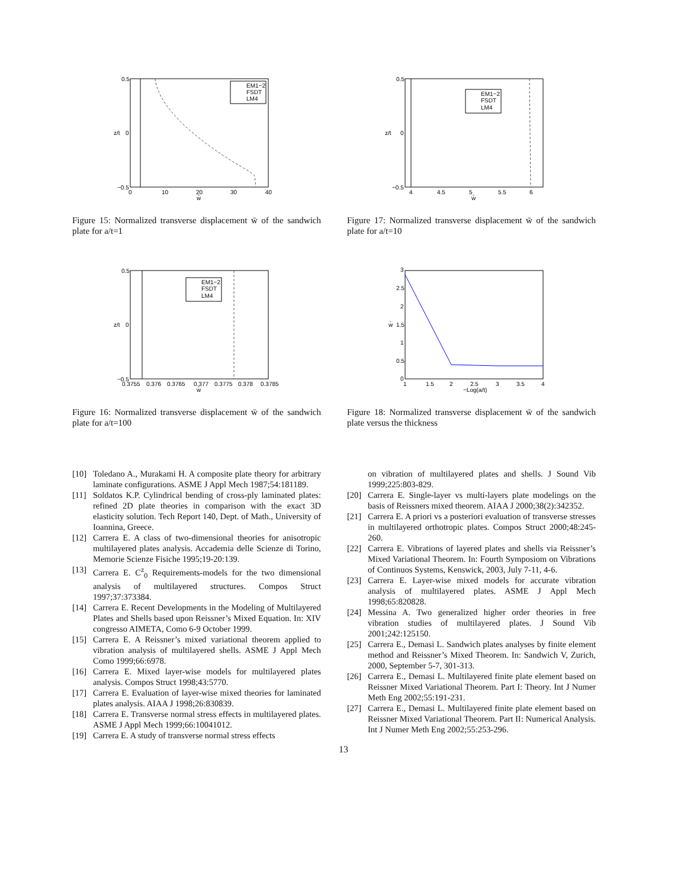EM1−2
FSDT
LM4
0.5
0
−0.5
0
10
20
30
40
w̄
z/t
Figure 15: Normalized transverse displacement w̄ of the sandwich plate for a/t=1
EM1−2
FSDT
LM4
0.5
0
−0.5
0.3755
0.376
0.3765
0.377
0.3775
0.378
0.3785
w̄
z/t
Figure 16: Normalized transverse displacement w̄ of the sandwich plate for a/t=100
EM1−2
FSDT
LM4
0.5
0
−0.5
4
4.5
5
5.5
6
w̄
z/t
Figure 17: Normalized transverse displacement w̄ of the sandwich plate for a/t=10
3
2.5
2
1.5
1
0.5
0
1
1.5
2
2.5
3
3.5
4
−Log(a/t)
w̄
Figure 18: Normalized transverse displacement w̄ of the sandwich plate versus the thickness
[10] Toledano A., Murakami H. A composite plate theory for arbitrary laminate configurations. ASME J Appl Mech 1987;54:181189.
[11] Soldatos K.P. Cylindrical bending of cross-ply laminated plates: refined 2D plate theories in comparison with the exact 3D elasticity solution. Tech Report 140, Dept. of Math., University of Ioannina, Greece.
[12] Carrera E. A class of two-dimensional theories for anisotropic multilayered plates analysis. Accademia delle Scienze di Torino, Memorie Scienze Fisiche 1995;19-20:139.
[13] Carrera E. C<sup>z</sup><sub>0</sub> Requirements-models for the two dimensional analysis of multilayered structures. Compos Struct 1997;37:373384.
[14] Carrera E. Recent Developments in the Modeling of Multilayered Plates and Shells based upon Reissner’s Mixed Equation. In: XIV congresso AIMETA, Como 6-9 October 1999.
[15] Carrera E. A Reissner’s mixed variational theorem applied to vibration analysis of multilayered shells. ASME J Appl Mech Como 1999;66:6978.
[16] Carrera E. Mixed layer-wise models for multilayered plates analysis. Compos Struct 1998;43:5770.
[17] Carrera E. Evaluation of layer-wise mixed theories for laminated plates analysis. AIAA J 1998;26:830839.
[18] Carrera E. Transverse normal stress effects in multilayered plates. ASME J Appl Mech 1999;66:10041012.
[19] Carrera E. A study of transverse normal stress effects
on vibration of multilayered plates and shells. J Sound Vib 1999;225:803-829.
[20] Carrera E. Single-layer vs multi-layers plate modelings on the basis of Reissners mixed theorem. AIAA J 2000;38(2):342352.
[21] Carrera E. A priori vs a posteriori evaluation of transverse stresses in multilayered orthotropic plates. Compos Struct 2000;48:245-260.
[22] Carrera E. Vibrations of layered plates and shells via Reissner’s Mixed Variational Theorem. In: Fourth Symposiom on Vibrations of Continuos Systems, Kenswick, 2003, July 7-11, 4-6.
[23] Carrera E. Layer-wise mixed models for accurate vibration analysis of multilayered plates. ASME J Appl Mech 1998;65:820828.
[24] Messina A. Two generalized higher order theories in free vibration studies of multilayered plates. J Sound Vib 2001;242:125150.
[25] Carrera E., Demasi L. Sandwich plates analyses by finite element method and Reissner’s Mixed Theorem. In: Sandwich V, Zurich, 2000, September 5-7, 301-313.
[26] Carrera E., Demasi L. Multilayered finite plate element based on Reissner Mixed Variational Theorem. Part I: Theory. Int J Numer Meth Eng 2002;55:191-231.
[27] Carrera E., Demasi L. Multilayered finite plate element based on Reissner Mixed Variational Theorem. Part II: Numerical Analysis. Int J Numer Meth Eng 2002;55:253-296.
13